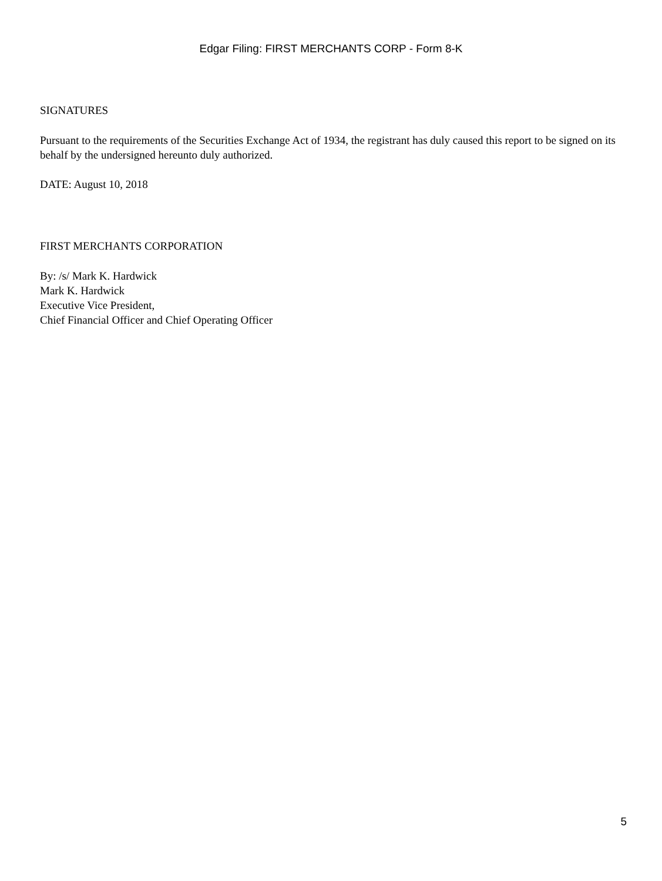Edgar Filing: FIRST MERCHANTS CORP - Form 8-K
SIGNATURES
Pursuant to the requirements of the Securities Exchange Act of 1934, the registrant has duly caused this report to be signed on its behalf by the undersigned hereunto duly authorized.
DATE: August 10, 2018
FIRST MERCHANTS CORPORATION
By: /s/ Mark K. Hardwick
Mark K. Hardwick
Executive Vice President,
Chief Financial Officer and Chief Operating Officer
5